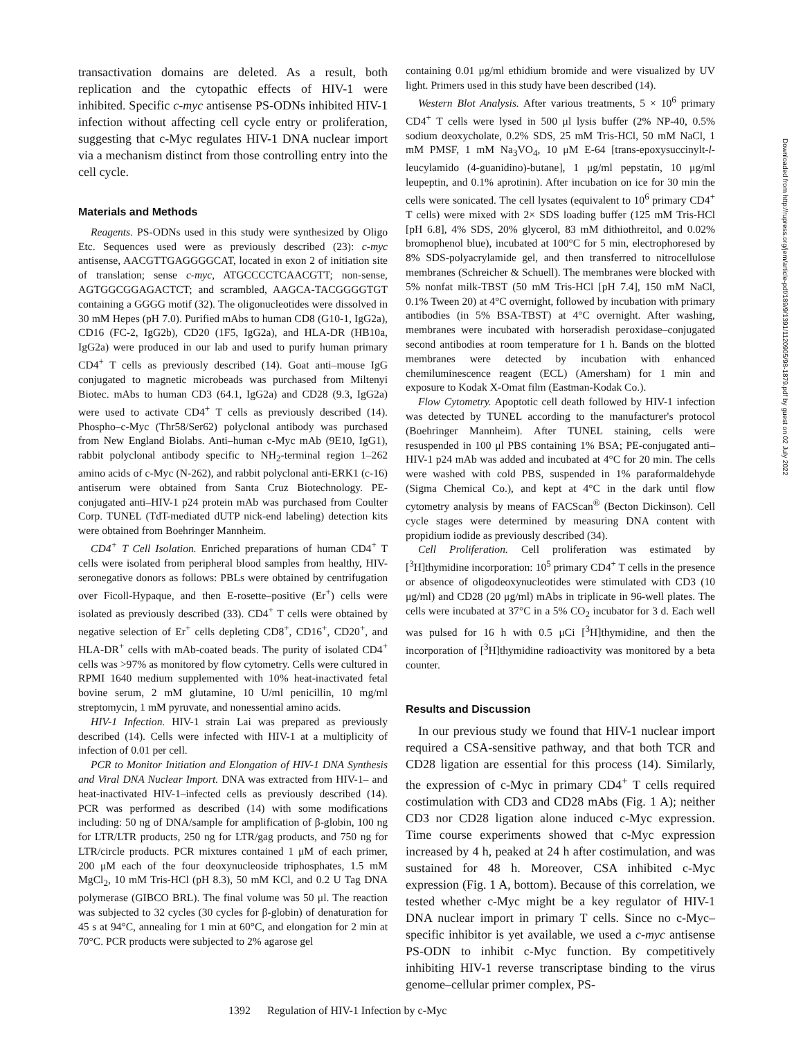transactivation domains are deleted. As a result, both replication and the cytopathic effects of HIV-1 were inhibited. Specific c-myc antisense PS-ODNs inhibited HIV-1 infection without affecting cell cycle entry or proliferation, suggesting that c-Myc regulates HIV-1 DNA nuclear import via a mechanism distinct from those controlling entry into the cell cycle.
Materials and Methods
Reagents. PS-ODNs used in this study were synthesized by Oligo Etc. Sequences used were as previously described (23): c-myc antisense, AACGTTGAGGGGCAT, located in exon 2 of initiation site of translation; sense c-myc, ATGCCCCTCAACGTT; non-sense, AGTGGCGGAGACTCT; and scrambled, AAGCA-TACGGGGTGT containing a GGGG motif (32). The oligonucleotides were dissolved in 30 mM Hepes (pH 7.0). Purified mAbs to human CD8 (G10-1, IgG2a), CD16 (FC-2, IgG2b), CD20 (1F5, IgG2a), and HLA-DR (HB10a, IgG2a) were produced in our lab and used to purify human primary CD4<sup>+</sup> T cells as previously described (14). Goat anti–mouse IgG conjugated to magnetic microbeads was purchased from Miltenyi Biotec. mAbs to human CD3 (64.1, IgG2a) and CD28 (9.3, IgG2a) were used to activate CD4<sup>+</sup> T cells as previously described (14). Phospho–c-Myc (Thr58/Ser62) polyclonal antibody was purchased from New England Biolabs. Anti–human c-Myc mAb (9E10, IgG1), rabbit polyclonal antibody specific to NH<sub>2</sub>-terminal region 1–262 amino acids of c-Myc (N-262), and rabbit polyclonal anti-ERK1 (c-16) antiserum were obtained from Santa Cruz Biotechnology. PE-conjugated anti–HIV-1 p24 protein mAb was purchased from Coulter Corp. TUNEL (TdT-mediated dUTP nick-end labeling) detection kits were obtained from Boehringer Mannheim.
CD4<sup>+</sup> T Cell Isolation. Enriched preparations of human CD4<sup>+</sup> T cells were isolated from peripheral blood samples from healthy, HIV-seronegative donors as follows: PBLs were obtained by centrifugation over Ficoll-Hypaque, and then E-rosette–positive (Er<sup>+</sup>) cells were isolated as previously described (33). CD4<sup>+</sup> T cells were obtained by negative selection of Er<sup>+</sup> cells depleting CD8<sup>+</sup>, CD16<sup>+</sup>, CD20<sup>+</sup>, and HLA-DR<sup>+</sup> cells with mAb-coated beads. The purity of isolated CD4<sup>+</sup> cells was >97% as monitored by flow cytometry. Cells were cultured in RPMI 1640 medium supplemented with 10% heat-inactivated fetal bovine serum, 2 mM glutamine, 10 U/ml penicillin, 10 mg/ml streptomycin, 1 mM pyruvate, and nonessential amino acids.
HIV-1 Infection. HIV-1 strain Lai was prepared as previously described (14). Cells were infected with HIV-1 at a multiplicity of infection of 0.01 per cell.
PCR to Monitor Initiation and Elongation of HIV-1 DNA Synthesis and Viral DNA Nuclear Import. DNA was extracted from HIV-1– and heat-inactivated HIV-1–infected cells as previously described (14). PCR was performed as described (14) with some modifications including: 50 ng of DNA/sample for amplification of β-globin, 100 ng for LTR/LTR products, 250 ng for LTR/gag products, and 750 ng for LTR/circle products. PCR mixtures contained 1 μM of each primer, 200 μM each of the four deoxynucleoside triphosphates, 1.5 mM MgCl<sub>2</sub>, 10 mM Tris-HCl (pH 8.3), 50 mM KCl, and 0.2 U Tag DNA polymerase (GIBCO BRL). The final volume was 50 μl. The reaction was subjected to 32 cycles (30 cycles for β-globin) of denaturation for 45 s at 94°C, annealing for 1 min at 60°C, and elongation for 2 min at 70°C. PCR products were subjected to 2% agarose gel
containing 0.01 μg/ml ethidium bromide and were visualized by UV light. Primers used in this study have been described (14).
Western Blot Analysis. After various treatments, 5 × 10<sup>6</sup> primary CD4<sup>+</sup> T cells were lysed in 500 μl lysis buffer (2% NP-40, 0.5% sodium deoxycholate, 0.2% SDS, 25 mM Tris-HCl, 50 mM NaCl, 1 mM PMSF, 1 mM Na<sub>3</sub>VO<sub>4</sub>, 10 μM E-64 [trans-epoxysuccinylt-l-leucylamido (4-guanidino)-butane], 1 μg/ml pepstatin, 10 μg/ml leupeptin, and 0.1% aprotinin). After incubation on ice for 30 min the cells were sonicated. The cell lysates (equivalent to 10<sup>6</sup> primary CD4<sup>+</sup> T cells) were mixed with 2× SDS loading buffer (125 mM Tris-HCl [pH 6.8], 4% SDS, 20% glycerol, 83 mM dithiothreitol, and 0.02% bromophenol blue), incubated at 100°C for 5 min, electrophoresed by 8% SDS-polyacrylamide gel, and then transferred to nitrocellulose membranes (Schreicher & Schuell). The membranes were blocked with 5% nonfat milk-TBST (50 mM Tris-HCl [pH 7.4], 150 mM NaCl, 0.1% Tween 20) at 4°C overnight, followed by incubation with primary antibodies (in 5% BSA-TBST) at 4°C overnight. After washing, membranes were incubated with horseradish peroxidase–conjugated second antibodies at room temperature for 1 h. Bands on the blotted membranes were detected by incubation with enhanced chemiluminescence reagent (ECL) (Amersham) for 1 min and exposure to Kodak X-Omat film (Eastman-Kodak Co.).
Flow Cytometry. Apoptotic cell death followed by HIV-1 infection was detected by TUNEL according to the manufacturer's protocol (Boehringer Mannheim). After TUNEL staining, cells were resuspended in 100 μl PBS containing 1% BSA; PE-conjugated anti–HIV-1 p24 mAb was added and incubated at 4°C for 20 min. The cells were washed with cold PBS, suspended in 1% paraformaldehyde (Sigma Chemical Co.), and kept at 4°C in the dark until flow cytometry analysis by means of FACScan<sup>®</sup> (Becton Dickinson). Cell cycle stages were determined by measuring DNA content with propidium iodide as previously described (34).
Cell Proliferation. Cell proliferation was estimated by [<sup>3</sup>H]thymidine incorporation: 10<sup>5</sup> primary CD4<sup>+</sup> T cells in the presence or absence of oligodeoxynucleotides were stimulated with CD3 (10 μg/ml) and CD28 (20 μg/ml) mAbs in triplicate in 96-well plates. The cells were incubated at 37°C in a 5% CO<sub>2</sub> incubator for 3 d. Each well was pulsed for 16 h with 0.5 μCi [<sup>3</sup>H]thymidine, and then the incorporation of [<sup>3</sup>H]thymidine radioactivity was monitored by a beta counter.
Results and Discussion
In our previous study we found that HIV-1 nuclear import required a CSA-sensitive pathway, and that both TCR and CD28 ligation are essential for this process (14). Similarly, the expression of c-Myc in primary CD4<sup>+</sup> T cells required costimulation with CD3 and CD28 mAbs (Fig. 1 A); neither CD3 nor CD28 ligation alone induced c-Myc expression. Time course experiments showed that c-Myc expression increased by 4 h, peaked at 24 h after costimulation, and was sustained for 48 h. Moreover, CSA inhibited c-Myc expression (Fig. 1 A, bottom). Because of this correlation, we tested whether c-Myc might be a key regulator of HIV-1 DNA nuclear import in primary T cells. Since no c-Myc–specific inhibitor is yet available, we used a c-myc antisense PS-ODN to inhibit c-Myc function. By competitively inhibiting HIV-1 reverse transcriptase binding to the virus genome–cellular primer complex, PS-
1392 Regulation of HIV-1 Infection by c-Myc
Downloaded from http://rupress.org/jem/article-pdf/189/9/1391/1120905/98-1879.pdf by guest on 02 July 2022